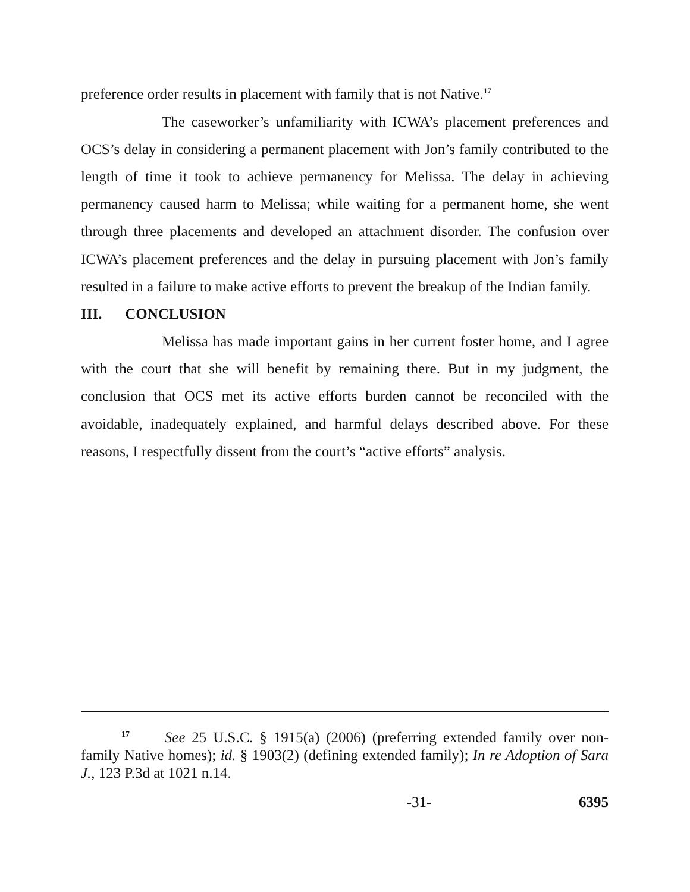preference order results in placement with family that is not Native.<sup>17</sup>
The caseworker’s unfamiliarity with ICWA’s placement preferences and OCS’s delay in considering a permanent placement with Jon’s family contributed to the length of time it took to achieve permanency for Melissa. The delay in achieving permanency caused harm to Melissa; while waiting for a permanent home, she went through three placements and developed an attachment disorder. The confusion over ICWA’s placement preferences and the delay in pursuing placement with Jon’s family resulted in a failure to make active efforts to prevent the breakup of the Indian family.
III. CONCLUSION
Melissa has made important gains in her current foster home, and I agree with the court that she will benefit by remaining there. But in my judgment, the conclusion that OCS met its active efforts burden cannot be reconciled with the avoidable, inadequately explained, and harmful delays described above. For these reasons, I respectfully dissent from the court’s “active efforts” analysis.
<sup>17</sup> See 25 U.S.C. § 1915(a) (2006) (preferring extended family over non-family Native homes); id. § 1903(2) (defining extended family); In re Adoption of Sara J., 123 P.3d at 1021 n.14.
-31- 6395